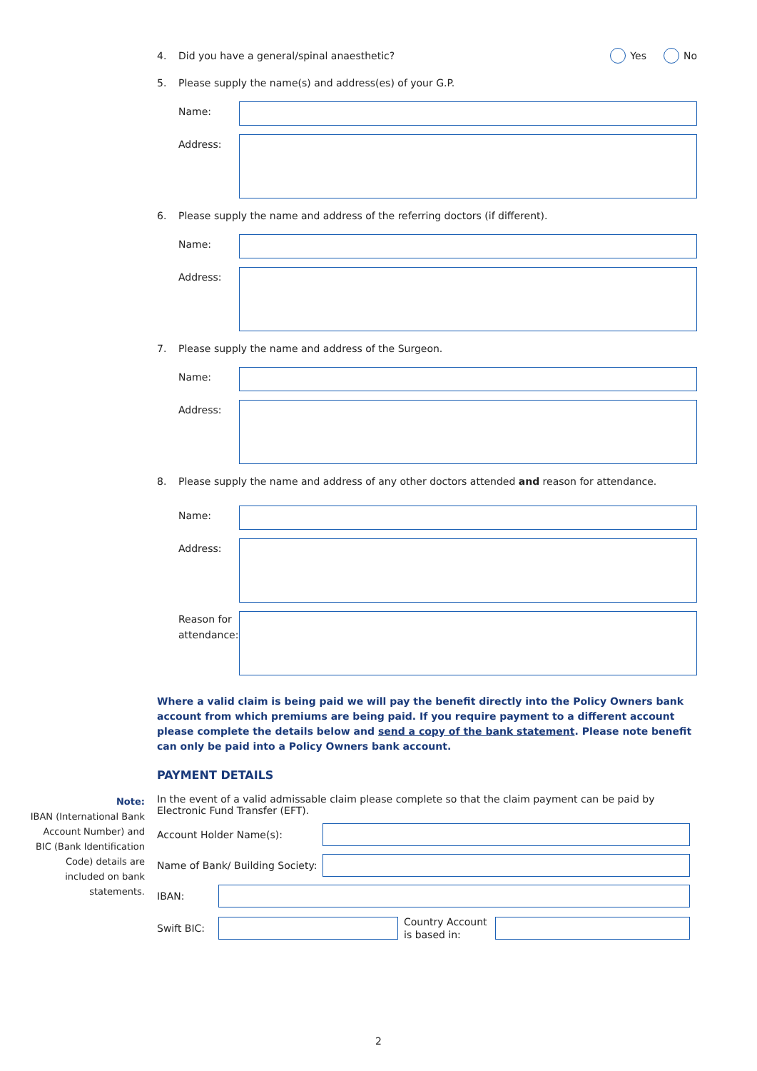4. Did you have a general/spinal anaesthetic? Yes No
5. Please supply the name(s) and address(es) of your G.P.
Name:
Address:
6. Please supply the name and address of the referring doctors (if different).
Name:
Address:
7. Please supply the name and address of the Surgeon.
Name:
Address:
8. Please supply the name and address of any other doctors attended and reason for attendance.
Name:
Address:
Reason for attendance:
Where a valid claim is being paid we will pay the benefit directly into the Policy Owners bank account from which premiums are being paid. If you require payment to a different account please complete the details below and send a copy of the bank statement. Please note benefit can only be paid into a Policy Owners bank account.
PAYMENT DETAILS
In the event of a valid admissable claim please complete so that the claim payment can be paid by Electronic Fund Transfer (EFT).
Account Holder Name(s):
Name of Bank/ Building Society:
IBAN:
Swift BIC:
Country Account is based in:
Note:
IBAN (International Bank Account Number) and BIC (Bank Identification Code) details are included on bank statements.
2